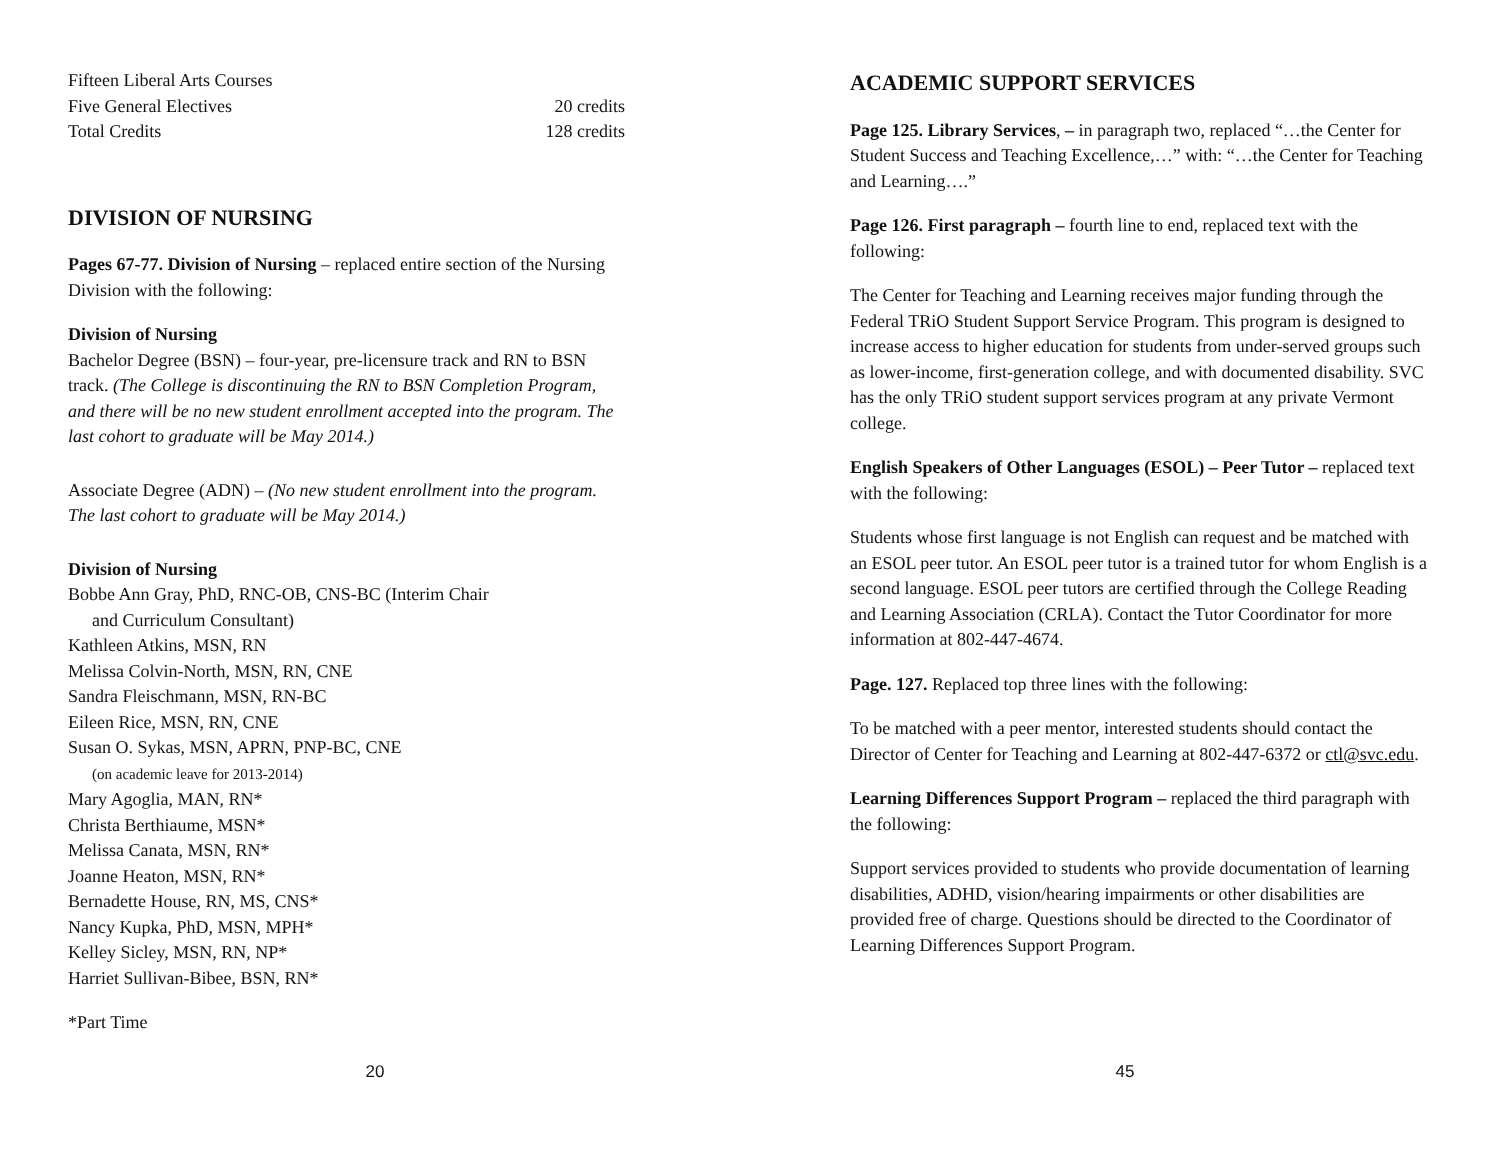Fifteen Liberal Arts Courses
Five General Electives 20 credits
Total Credits 128 credits
DIVISION OF NURSING
Pages 67-77. Division of Nursing – replaced entire section of the Nursing Division with the following:
Division of Nursing
Bachelor Degree (BSN) – four-year, pre-licensure track and RN to BSN track. (The College is discontinuing the RN to BSN Completion Program, and there will be no new student enrollment accepted into the program. The last cohort to graduate will be May 2014.)
Associate Degree (ADN) – (No new student enrollment into the program. The last cohort to graduate will be May 2014.)
Division of Nursing
Bobbe Ann Gray, PhD, RNC-OB, CNS-BC (Interim Chair
and Curriculum Consultant)
Kathleen Atkins, MSN, RN
Melissa Colvin-North, MSN, RN, CNE
Sandra Fleischmann, MSN, RN-BC
Eileen Rice, MSN, RN, CNE
Susan O. Sykas, MSN, APRN, PNP-BC, CNE
(on academic leave for 2013-2014)
Mary Agoglia, MAN, RN*
Christa Berthiaume, MSN*
Melissa Canata, MSN, RN*
Joanne Heaton, MSN, RN*
Bernadette House, RN, MS, CNS*
Nancy Kupka, PhD, MSN, MPH*
Kelley Sicley, MSN, RN, NP*
Harriet Sullivan-Bibee, BSN, RN*
*Part Time
20
ACADEMIC SUPPORT SERVICES
Page 125. Library Services, – in paragraph two, replaced “…the Center for Student Success and Teaching Excellence,…” with: “…the Center for Teaching and Learning….”
Page 126. First paragraph – fourth line to end, replaced text with the following:
The Center for Teaching and Learning receives major funding through the Federal TRiO Student Support Service Program. This program is designed to increase access to higher education for students from under-served groups such as lower-income, first-generation college, and with documented disability. SVC has the only TRiO student support services program at any private Vermont college.
English Speakers of Other Languages (ESOL) – Peer Tutor – replaced text with the following:
Students whose first language is not English can request and be matched with an ESOL peer tutor. An ESOL peer tutor is a trained tutor for whom English is a second language. ESOL peer tutors are certified through the College Reading and Learning Association (CRLA). Contact the Tutor Coordinator for more information at 802-447-4674.
Page. 127. Replaced top three lines with the following:
To be matched with a peer mentor, interested students should contact the Director of Center for Teaching and Learning at 802-447-6372 or ctl@svc.edu.
Learning Differences Support Program – replaced the third paragraph with the following:
Support services provided to students who provide documentation of learning disabilities, ADHD, vision/hearing impairments or other disabilities are provided free of charge. Questions should be directed to the Coordinator of Learning Differences Support Program.
45